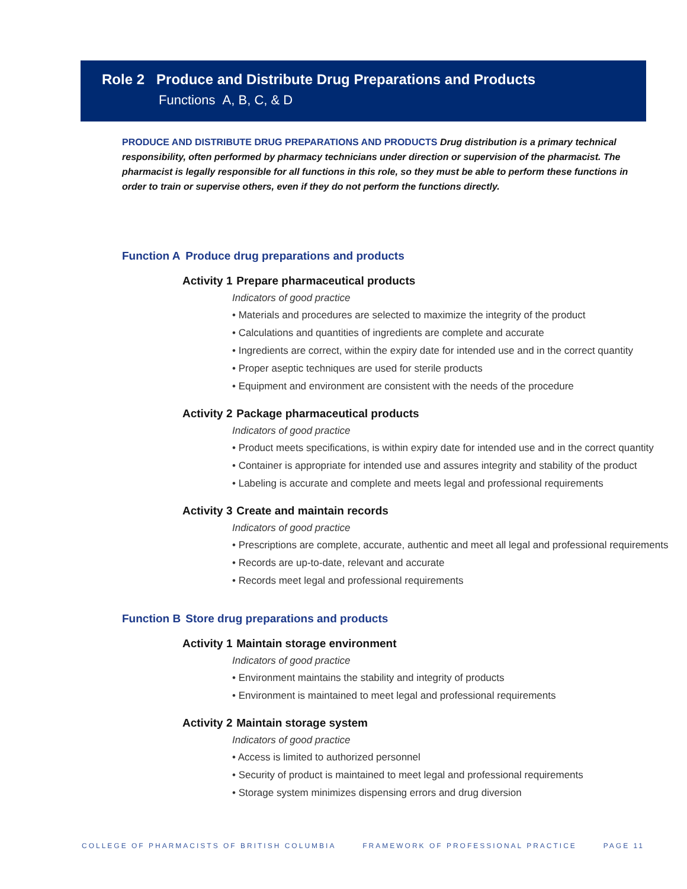Role 2 Produce and Distribute Drug Preparations and Products
Functions A, B, C, & D
PRODUCE AND DISTRIBUTE DRUG PREPARATIONS AND PRODUCTS Drug distribution is a primary technical responsibility, often performed by pharmacy technicians under direction or supervision of the pharmacist. The pharmacist is legally responsible for all functions in this role, so they must be able to perform these functions in order to train or supervise others, even if they do not perform the functions directly.
Function A Produce drug preparations and products
Activity 1 Prepare pharmaceutical products
Indicators of good practice
• Materials and procedures are selected to maximize the integrity of the product
• Calculations and quantities of ingredients are complete and accurate
• Ingredients are correct, within the expiry date for intended use and in the correct quantity
• Proper aseptic techniques are used for sterile products
• Equipment and environment are consistent with the needs of the procedure
Activity 2 Package pharmaceutical products
Indicators of good practice
• Product meets specifications, is within expiry date for intended use and in the correct quantity
• Container is appropriate for intended use and assures integrity and stability of the product
• Labeling is accurate and complete and meets legal and professional requirements
Activity 3 Create and maintain records
Indicators of good practice
• Prescriptions are complete, accurate, authentic and meet all legal and professional requirements
• Records are up-to-date, relevant and accurate
• Records meet legal and professional requirements
Function B Store drug preparations and products
Activity 1 Maintain storage environment
Indicators of good practice
• Environment maintains the stability and integrity of products
• Environment is maintained to meet legal and professional requirements
Activity 2 Maintain storage system
Indicators of good practice
• Access is limited to authorized personnel
• Security of product is maintained to meet legal and professional requirements
• Storage system minimizes dispensing errors and drug diversion
COLLEGE OF PHARMACISTS OF BRITISH COLUMBIA FRAMEWORK OF PROFESSIONAL PRACTICE PAGE 11